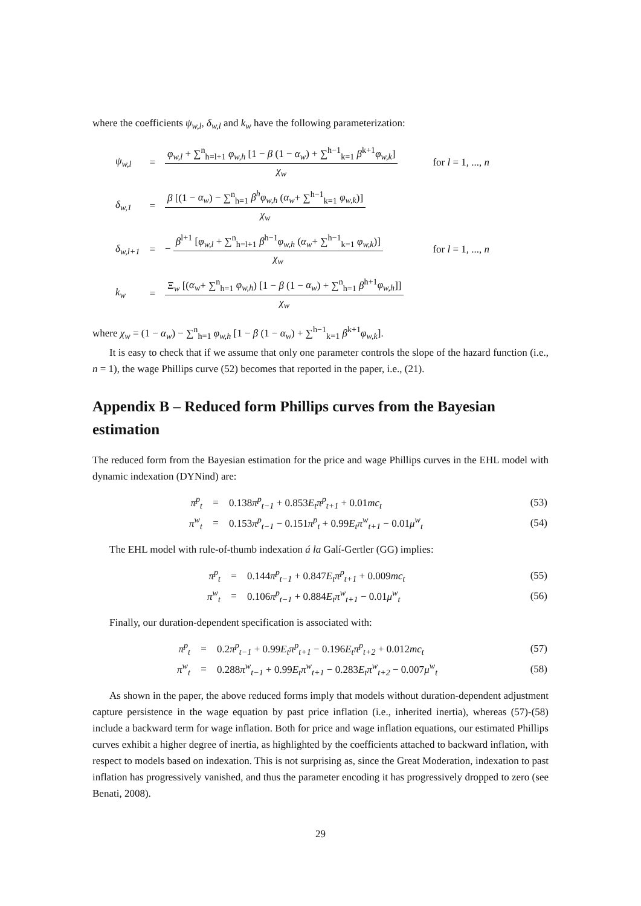where the coefficients ψ<sub>w,l</sub>, δ<sub>w,l</sub> and k<sub>w</sub> have the following parameterization:
| ψ<sub>w,l</sub> | = | φ<sub>w,l</sub> + ∑<sup>n</sup><sub>h=l+1</sub> φ<sub>w,h</sub> [1 − β (1 − α<sub>w</sub> ) + ∑<sup>h−1</sup><sub>k=1</sub> β<sup>k+1</sup> φ<sub>w,k</sub> ] χ<sub>w</sub> | for l = 1, ..., n |
| δ<sub>w,1</sub> | = | β [(1 − α<sub>w</sub> ) − ∑<sup>n</sup><sub>h=1</sub> β<sup>h</sup>φ<sub>w,h</sub> ( α<sub>w</sub> + ∑<sup>h−1</sup><sub>k=1</sub> φ<sub>w,k</sub> )] χ<sub>w</sub> | |
| δ<sub>w,l+1</sub> | = | − β<sup>l+1</sup> [ φ<sub>w,l</sub> + ∑<sup>n</sup><sub>h=l+1</sub> β<sup>h−1</sup> φ<sub>w,h</sub> ( α<sub>w</sub> + ∑<sup>h−1</sup><sub>k=1</sub> φ<sub>w,k</sub> )] χ<sub>w</sub> | for l = 1, ..., n |
| k<sub>w</sub> | = | Ξ<sub>w</sub> [( α<sub>w</sub> + ∑<sup>n</sup><sub>h=1</sub> φ<sub>w,h</sub> ) [1 − β (1 − α<sub>w</sub> ) + ∑<sup>n</sup><sub>h=1</sub> β<sup>h+1</sup> φ<sub>w,h</sub> ]] χ<sub>w</sub> | |
where χ<sub>w</sub> = (1 − α<sub>w</sub>) − ∑<sup>n</sup><sub>h=1</sub> φ<sub>w,h</sub> [1 − β (1 − α<sub>w</sub>) + ∑<sup>h−1</sup><sub>k=1</sub> β<sup>k+1</sup>φ<sub>w,k</sub>].
It is easy to check that if we assume that only one parameter controls the slope of the hazard function (i.e., n = 1), the wage Phillips curve (52) becomes that reported in the paper, i.e., (21).
Appendix B – Reduced form Phillips curves from the Bayesian estimation
The reduced form from the Bayesian estimation for the price and wage Phillips curves in the EHL model with dynamic indexation (DYNind) are:
| π<sup>p</sup><sub>t</sub> | = | 0.138 π<sup>p</sup><sub>t−1</sub> + 0.853 E<sub>t</sub>π<sup>p</sup><sub>t+1</sub> + 0.01 mc<sub>t</sub> | (53) |
| π<sup>w</sup><sub>t</sub> | = | 0.153 π<sup>p</sup><sub>t−1</sub> − 0.151 π<sup>p</sup><sub>t</sub> + 0.99 E<sub>t</sub>π<sup>w</sup><sub>t+1</sub> − 0.01 μ<sup>w</sup><sub>t</sub> | (54) |
The EHL model with rule-of-thumb indexation á la Galí-Gertler (GG) implies:
| π<sup>p</sup><sub>t</sub> | = | 0.144 π<sup>p</sup><sub>t−1</sub> + 0.847 E<sub>t</sub>π<sup>p</sup><sub>t+1</sub> + 0.009 mc<sub>t</sub> | (55) |
| π<sup>w</sup><sub>t</sub> | = | 0.106 π<sup>p</sup><sub>t−1</sub> + 0.884 E<sub>t</sub>π<sup>w</sup><sub>t+1</sub> − 0.01 μ<sup>w</sup><sub>t</sub> | (56) |
Finally, our duration-dependent specification is associated with:
| π<sup>p</sup><sub>t</sub> | = | 0.2 π<sup>p</sup><sub>t−1</sub> + 0.99 E<sub>t</sub>π<sup>p</sup><sub>t+1</sub> − 0.196 E<sub>t</sub>π<sup>p</sup><sub>t+2</sub> + 0.012 mc<sub>t</sub> | (57) |
| π<sup>w</sup><sub>t</sub> | = | 0.288 π<sup>w</sup><sub>t−1</sub> + 0.99 E<sub>t</sub>π<sup>w</sup><sub>t+1</sub> − 0.283 E<sub>t</sub>π<sup>w</sup><sub>t+2</sub> − 0.007 μ<sup>w</sup><sub>t</sub> | (58) |
As shown in the paper, the above reduced forms imply that models without duration-dependent adjustment capture persistence in the wage equation by past price inflation (i.e., inherited inertia), whereas (57)-(58) include a backward term for wage inflation. Both for price and wage inflation equations, our estimated Phillips curves exhibit a higher degree of inertia, as highlighted by the coefficients attached to backward inflation, with respect to models based on indexation. This is not surprising as, since the Great Moderation, indexation to past inflation has progressively vanished, and thus the parameter encoding it has progressively dropped to zero (see Benati, 2008).
29